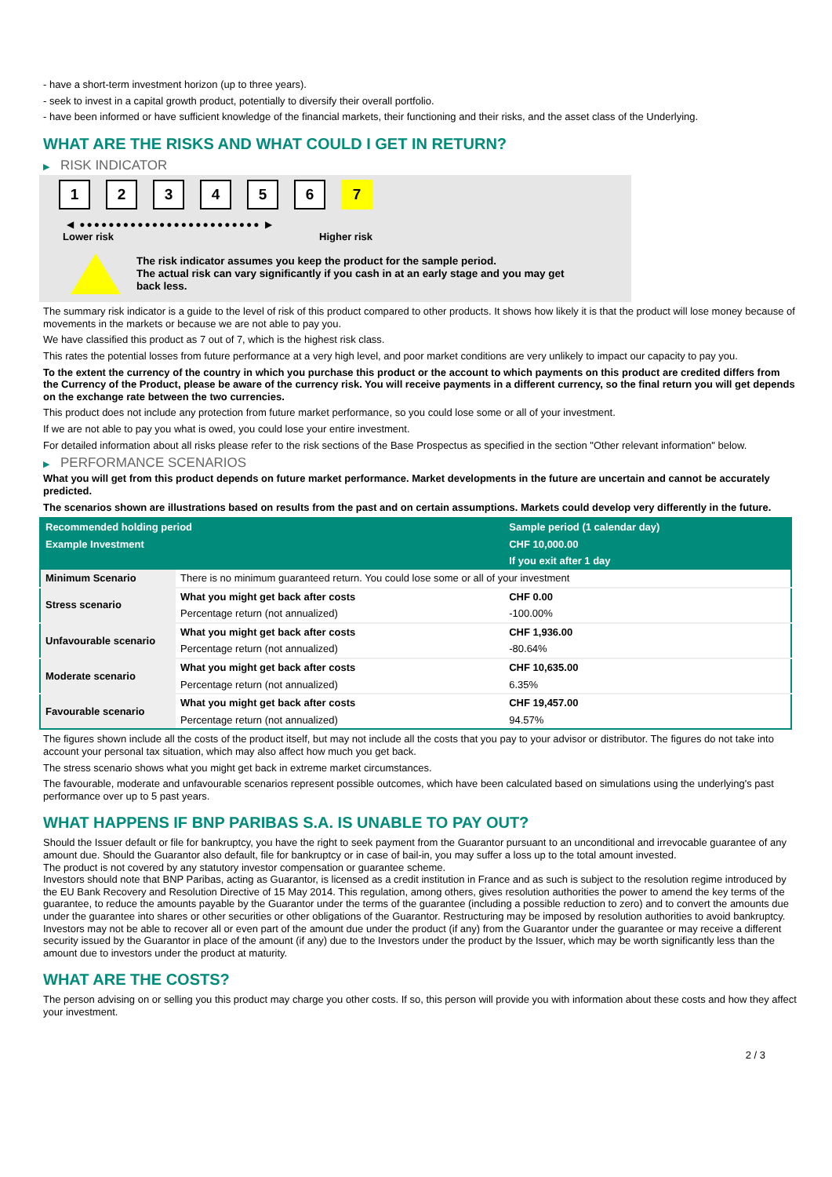- have a short-term investment horizon (up to three years).
- seek to invest in a capital growth product, potentially to diversify their overall portfolio.
- have been informed or have sufficient knowledge of the financial markets, their functioning and their risks, and the asset class of the Underlying.
WHAT ARE THE RISKS AND WHAT COULD I GET IN RETURN?
▶ RISK INDICATOR
1 2 3 4 5 6 7
◀ ●●●●●●●●●●●●●●●●●●●●●●●●● ▶
Lower risk Higher risk
The risk indicator assumes you keep the product for the sample period.
The actual risk can vary significantly if you cash in at an early stage and you may get
back less.
The summary risk indicator is a guide to the level of risk of this product compared to other products. It shows how likely it is that the product will lose money because of movements in the markets or because we are not able to pay you.
We have classified this product as 7 out of 7, which is the highest risk class.
This rates the potential losses from future performance at a very high level, and poor market conditions are very unlikely to impact our capacity to pay you.
To the extent the currency of the country in which you purchase this product or the account to which payments on this product are credited differs from the Currency of the Product, please be aware of the currency risk. You will receive payments in a different currency, so the final return you will get depends on the exchange rate between the two currencies.
This product does not include any protection from future market performance, so you could lose some or all of your investment.
If we are not able to pay you what is owed, you could lose your entire investment.
For detailed information about all risks please refer to the risk sections of the Base Prospectus as specified in the section "Other relevant information" below.
▶ PERFORMANCE SCENARIOS
What you will get from this product depends on future market performance. Market developments in the future are uncertain and cannot be accurately predicted.
The scenarios shown are illustrations based on results from the past and on certain assumptions. Markets could develop very differently in the future.
| Recommended holding period | | Sample period (1 calendar day) |
| --- | --- | --- |
| Example Investment | | CHF 10,000.00 |
| | | If you exit after 1 day |
| Minimum Scenario | There is no minimum guaranteed return. You could lose some or all of your investment | |
| Stress scenario | What you might get back after costs | CHF 0.00 |
| | Percentage return (not annualized) | -100.00% |
| Unfavourable scenario | What you might get back after costs | CHF 1,936.00 |
| | Percentage return (not annualized) | -80.64% |
| Moderate scenario | What you might get back after costs | CHF 10,635.00 |
| | Percentage return (not annualized) | 6.35% |
| Favourable scenario | What you might get back after costs | CHF 19,457.00 |
| | Percentage return (not annualized) | 94.57% |
The figures shown include all the costs of the product itself, but may not include all the costs that you pay to your advisor or distributor. The figures do not take into account your personal tax situation, which may also affect how much you get back.
The stress scenario shows what you might get back in extreme market circumstances.
The favourable, moderate and unfavourable scenarios represent possible outcomes, which have been calculated based on simulations using the underlying's past performance over up to 5 past years.
WHAT HAPPENS IF BNP PARIBAS S.A. IS UNABLE TO PAY OUT?
Should the Issuer default or file for bankruptcy, you have the right to seek payment from the Guarantor pursuant to an unconditional and irrevocable guarantee of any amount due. Should the Guarantor also default, file for bankruptcy or in case of bail-in, you may suffer a loss up to the total amount invested.
The product is not covered by any statutory investor compensation or guarantee scheme.
Investors should note that BNP Paribas, acting as Guarantor, is licensed as a credit institution in France and as such is subject to the resolution regime introduced by the EU Bank Recovery and Resolution Directive of 15 May 2014. This regulation, among others, gives resolution authorities the power to amend the key terms of the guarantee, to reduce the amounts payable by the Guarantor under the terms of the guarantee (including a possible reduction to zero) and to convert the amounts due under the guarantee into shares or other securities or other obligations of the Guarantor. Restructuring may be imposed by resolution authorities to avoid bankruptcy. Investors may not be able to recover all or even part of the amount due under the product (if any) from the Guarantor under the guarantee or may receive a different security issued by the Guarantor in place of the amount (if any) due to the Investors under the product by the Issuer, which may be worth significantly less than the amount due to investors under the product at maturity.
WHAT ARE THE COSTS?
The person advising on or selling you this product may charge you other costs. If so, this person will provide you with information about these costs and how they affect your investment.
2 / 3